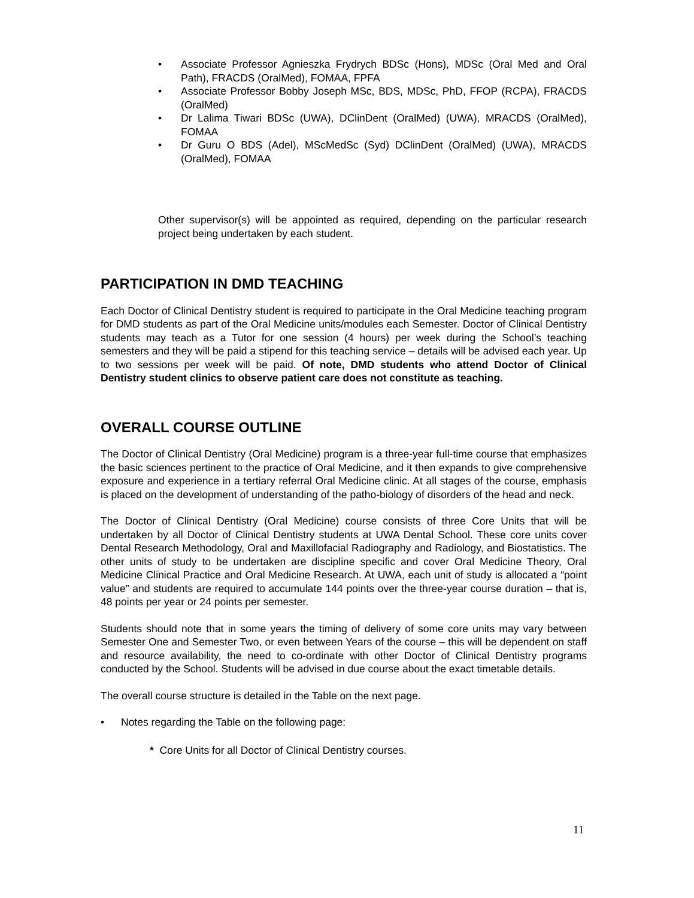• Associate Professor Agnieszka Frydrych BDSc (Hons), MDSc (Oral Med and Oral Path), FRACDS (OralMed), FOMAA, FPFA
• Associate Professor Bobby Joseph MSc, BDS, MDSc, PhD, FFOP (RCPA), FRACDS (OralMed)
• Dr Lalima Tiwari BDSc (UWA), DClinDent (OralMed) (UWA), MRACDS (OralMed), FOMAA
• Dr Guru O BDS (Adel), MScMedSc (Syd) DClinDent (OralMed) (UWA), MRACDS (OralMed), FOMAA
Other supervisor(s) will be appointed as required, depending on the particular research project being undertaken by each student.
PARTICIPATION IN DMD TEACHING
Each Doctor of Clinical Dentistry student is required to participate in the Oral Medicine teaching program for DMD students as part of the Oral Medicine units/modules each Semester. Doctor of Clinical Dentistry students may teach as a Tutor for one session (4 hours) per week during the School’s teaching semesters and they will be paid a stipend for this teaching service – details will be advised each year. Up to two sessions per week will be paid. Of note, DMD students who attend Doctor of Clinical Dentistry student clinics to observe patient care does not constitute as teaching.
OVERALL COURSE OUTLINE
The Doctor of Clinical Dentistry (Oral Medicine) program is a three-year full-time course that emphasizes the basic sciences pertinent to the practice of Oral Medicine, and it then expands to give comprehensive exposure and experience in a tertiary referral Oral Medicine clinic. At all stages of the course, emphasis is placed on the development of understanding of the patho-biology of disorders of the head and neck.
The Doctor of Clinical Dentistry (Oral Medicine) course consists of three Core Units that will be undertaken by all Doctor of Clinical Dentistry students at UWA Dental School. These core units cover Dental Research Methodology, Oral and Maxillofacial Radiography and Radiology, and Biostatistics. The other units of study to be undertaken are discipline specific and cover Oral Medicine Theory, Oral Medicine Clinical Practice and Oral Medicine Research. At UWA, each unit of study is allocated a “point value” and students are required to accumulate 144 points over the three-year course duration – that is, 48 points per year or 24 points per semester.
Students should note that in some years the timing of delivery of some core units may vary between Semester One and Semester Two, or even between Years of the course – this will be dependent on staff and resource availability, the need to co-ordinate with other Doctor of Clinical Dentistry programs conducted by the School. Students will be advised in due course about the exact timetable details.
The overall course structure is detailed in the Table on the next page.
• Notes regarding the Table on the following page:
* Core Units for all Doctor of Clinical Dentistry courses.
11